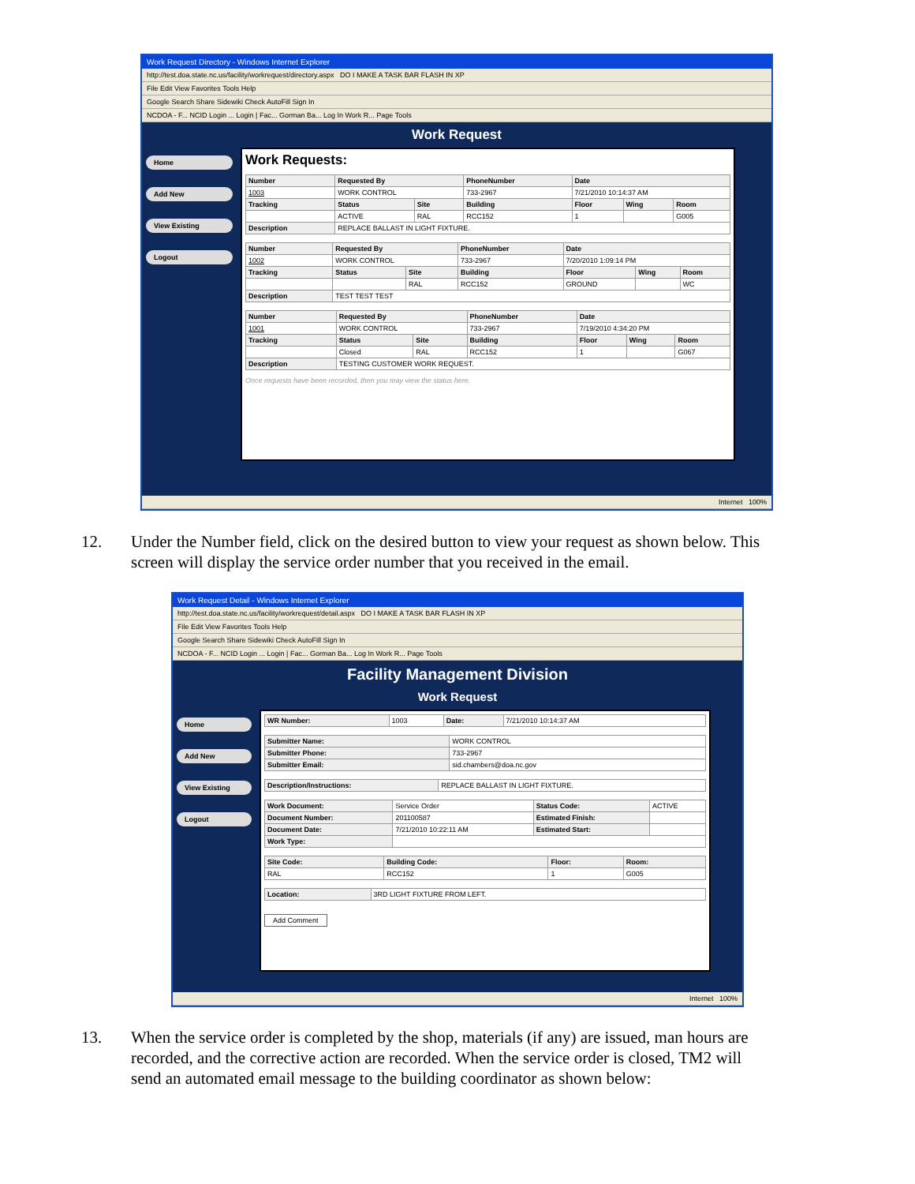Work Request Directory - Windows Internet Explorer
http://test.doa.state.nc.us/facility/workrequest/directory.aspx DO I MAKE A TASK BAR FLASH IN XP
File Edit View Favorites Tools Help
Google Search Share Sidewiki Check AutoFill Sign In
NCDOA - F... NCID Login ... Login | Fac... Gorman Ba... Log In Work R... Page Tools
Work Request
Home
Add New
View Existing
Logout
Work Requests:
| Number | Requested By | | PhoneNumber | Date | | |
| --- | --- | --- | --- | --- | --- | --- |
| 1003 | WORK CONTROL | | 733-2967 | 7/21/2010 10:14:37 AM | | |
| Tracking | Status | Site | Building | Floor | Wing | Room |
| | ACTIVE | RAL | RCC152 | 1 | | G005 |
| Description | REPLACE BALLAST IN LIGHT FIXTURE. | | | | | |
| Number | Requested By | | PhoneNumber | Date | | |
| --- | --- | --- | --- | --- | --- | --- |
| 1002 | WORK CONTROL | | 733-2967 | 7/20/2010 1:09:14 PM | | |
| Tracking | Status | Site | Building | Floor | Wing | Room |
| | | RAL | RCC152 | GROUND | | WC |
| Description | TEST TEST TEST | | | | | |
| Number | Requested By | | PhoneNumber | Date | | |
| --- | --- | --- | --- | --- | --- | --- |
| 1001 | WORK CONTROL | | 733-2967 | 7/19/2010 4:34:20 PM | | |
| Tracking | Status | Site | Building | Floor | Wing | Room |
| | Closed | RAL | RCC152 | 1 | | G067 |
| Description | TESTING CUSTOMER WORK REQUEST. | | | | | |
Once requests have been recorded, then you may view the status here.
Internet 100%
12. Under the Number field, click on the desired button to view your request as shown below. This
screen will display the service order number that you received in the email.
Work Request Detail - Windows Internet Explorer
http://test.doa.state.nc.us/facility/workrequest/detail.aspx DO I MAKE A TASK BAR FLASH IN XP
File Edit View Favorites Tools Help
Google Search Share Sidewiki Check AutoFill Sign In
NCDOA - F... NCID Login ... Login | Fac... Gorman Ba... Log In Work R... Page Tools
Facility Management Division
Work Request
Home
Add New
View Existing
Logout
| WR Number: | 1003 | Date: | 7/21/2010 10:14:37 AM |
| Submitter Name: | WORK CONTROL |
| Submitter Phone: | 733-2967 |
| Submitter Email: | sid.chambers@doa.nc.gov |
| Description/Instructions: | REPLACE BALLAST IN LIGHT FIXTURE. |
| Work Document: | Service Order | Status Code: | ACTIVE |
| Document Number: | 201100587 | Estimated Finish: | |
| Document Date: | 7/21/2010 10:22:11 AM | Estimated Start: | |
| Work Type: | | | |
| Site Code: | Building Code: | Floor: | Room: |
| --- | --- | --- | --- |
| RAL | RCC152 | 1 | G005 |
| Location: | 3RD LIGHT FIXTURE FROM LEFT. |
Add Comment
Internet 100%
13. When the service order is completed by the shop, materials (if any) are issued, man hours are
recorded, and the corrective action are recorded. When the service order is closed, TM2 will
send an automated email message to the building coordinator as shown below: